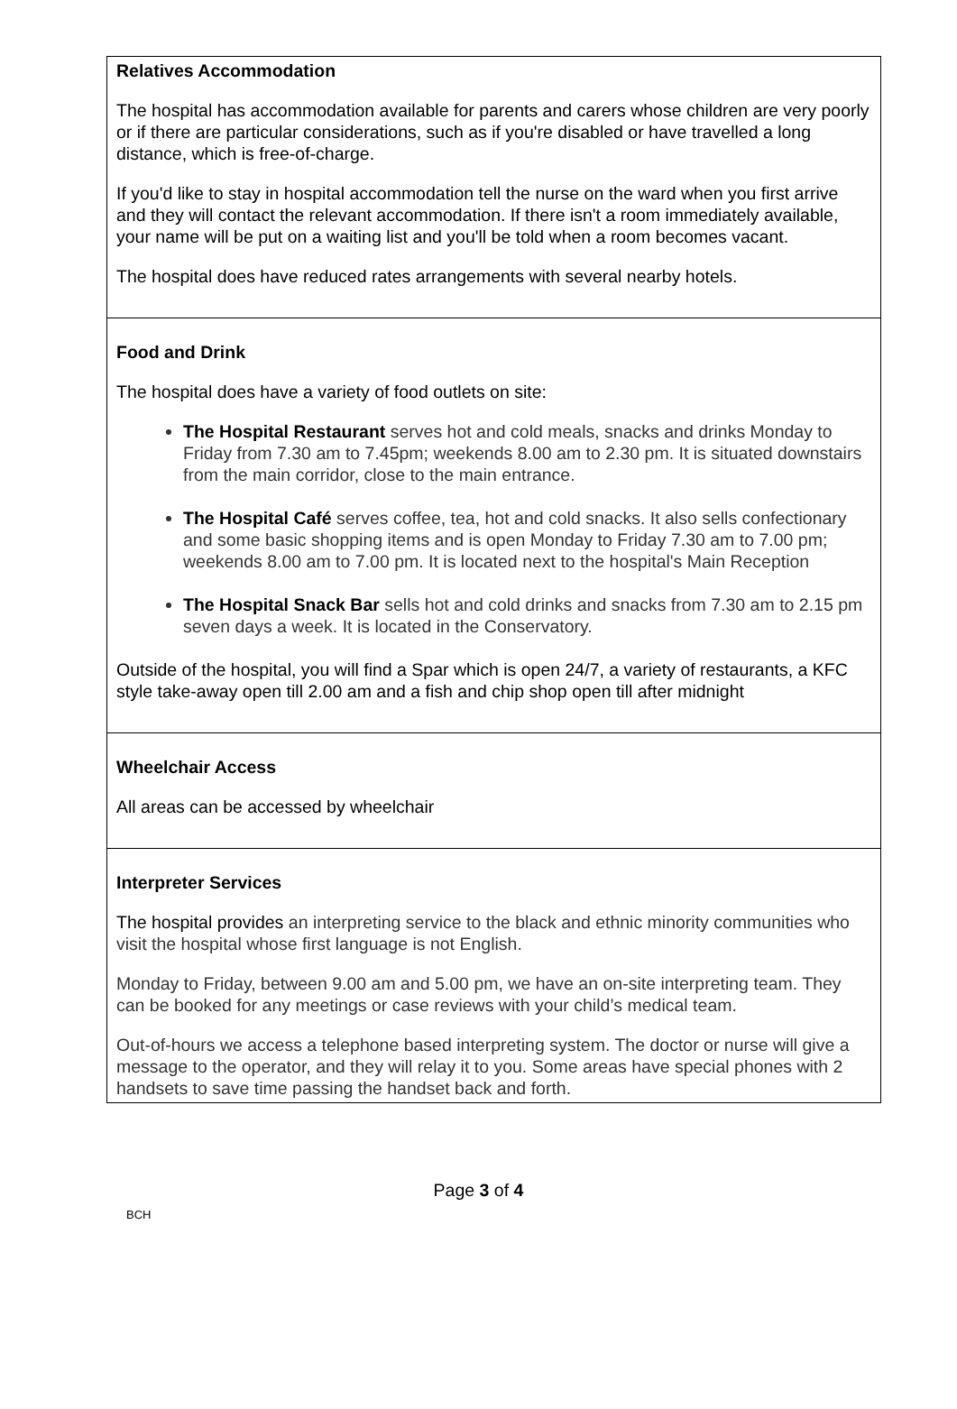Relatives Accommodation
The hospital has accommodation available for parents and carers whose children are very poorly or if there are particular considerations, such as if you're disabled or have travelled a long distance, which is free-of-charge.
If you'd like to stay in hospital accommodation tell the nurse on the ward when you first arrive and they will contact the relevant accommodation. If there isn't a room immediately available, your name will be put on a waiting list and you'll be told when a room becomes vacant.
The hospital does have reduced rates arrangements with several nearby hotels.
Food and Drink
The hospital does have a variety of food outlets on site:
The Hospital Restaurant serves hot and cold meals, snacks and drinks Monday to Friday from 7.30 am to 7.45pm; weekends 8.00 am to 2.30 pm. It is situated downstairs from the main corridor, close to the main entrance.
The Hospital Café serves coffee, tea, hot and cold snacks. It also sells confectionary and some basic shopping items and is open Monday to Friday 7.30 am to 7.00 pm; weekends 8.00 am to 7.00 pm. It is located next to the hospital's Main Reception
The Hospital Snack Bar sells hot and cold drinks and snacks from 7.30 am to 2.15 pm seven days a week. It is located in the Conservatory.
Outside of the hospital, you will find a Spar which is open 24/7, a variety of restaurants, a KFC style take-away open till 2.00 am and a fish and chip shop open till after midnight
Wheelchair Access
All areas can be accessed by wheelchair
Interpreter Services
The hospital provides an interpreting service to the black and ethnic minority communities who visit the hospital whose first language is not English.
Monday to Friday, between 9.00 am and 5.00 pm, we have an on-site interpreting team. They can be booked for any meetings or case reviews with your child’s medical team.
Out-of-hours we access a telephone based interpreting system. The doctor or nurse will give a message to the operator, and they will relay it to you. Some areas have special phones with 2 handsets to save time passing the handset back and forth.
Page 3 of 4
BCH